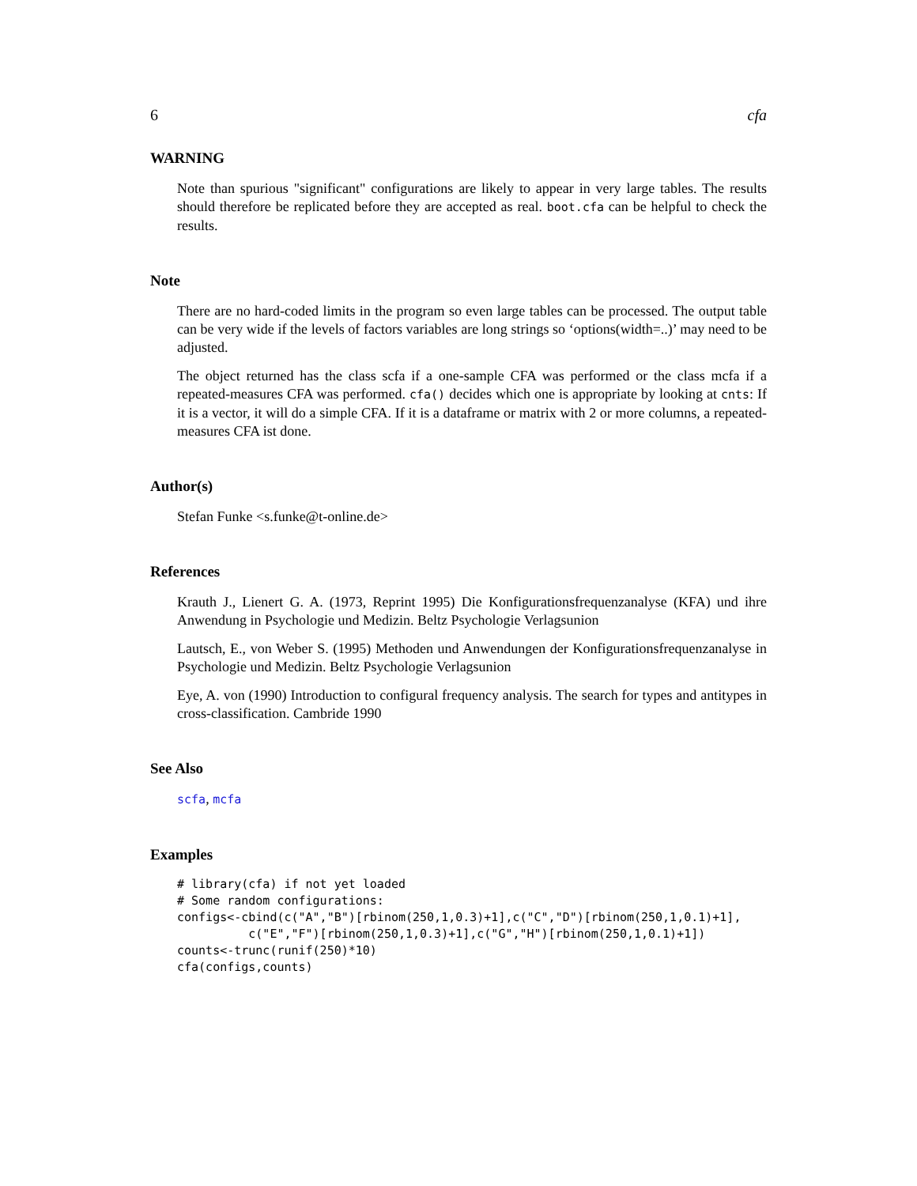6 cfa
WARNING
Note than spurious "significant" configurations are likely to appear in very large tables. The results should therefore be replicated before they are accepted as real. boot.cfa can be helpful to check the results.
Note
There are no hard-coded limits in the program so even large tables can be processed. The output table can be very wide if the levels of factors variables are long strings so ‘options(width=..)’ may need to be adjusted.
The object returned has the class scfa if a one-sample CFA was performed or the class mcfa if a repeated-measures CFA was performed. cfa() decides which one is appropriate by looking at cnts: If it is a vector, it will do a simple CFA. If it is a dataframe or matrix with 2 or more columns, a repeated-measures CFA ist done.
Author(s)
Stefan Funke <s.funke@t-online.de>
References
Krauth J., Lienert G. A. (1973, Reprint 1995) Die Konfigurationsfrequenzanalyse (KFA) und ihre Anwendung in Psychologie und Medizin. Beltz Psychologie Verlagsunion
Lautsch, E., von Weber S. (1995) Methoden und Anwendungen der Konfigurationsfrequenzanalyse in Psychologie und Medizin. Beltz Psychologie Verlagsunion
Eye, A. von (1990) Introduction to configural frequency analysis. The search for types and antitypes in cross-classification. Cambride 1990
See Also
scfa, mcfa
Examples
# library(cfa) if not yet loaded
# Some random configurations:
configs<-cbind(c("A","B")[rbinom(250,1,0.3)+1],c("C","D")[rbinom(250,1,0.1)+1],
          c("E","F")[rbinom(250,1,0.3)+1],c("G","H")[rbinom(250,1,0.1)+1])
counts<-trunc(runif(250)*10)
cfa(configs,counts)